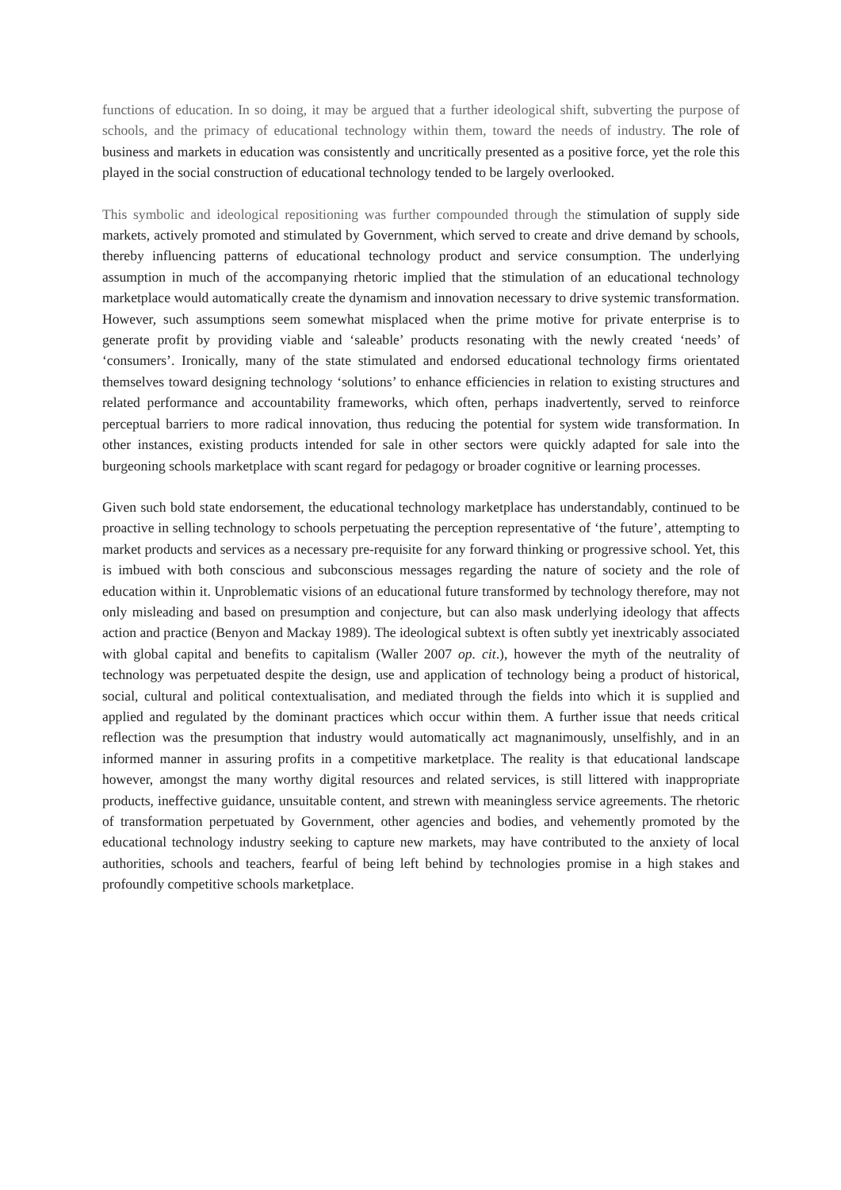functions of education. In so doing, it may be argued that a further ideological shift, subverting the purpose of schools, and the primacy of educational technology within them, toward the needs of industry. The role of business and markets in education was consistently and uncritically presented as a positive force, yet the role this played in the social construction of educational technology tended to be largely overlooked.
This symbolic and ideological repositioning was further compounded through the stimulation of supply side markets, actively promoted and stimulated by Government, which served to create and drive demand by schools, thereby influencing patterns of educational technology product and service consumption. The underlying assumption in much of the accompanying rhetoric implied that the stimulation of an educational technology marketplace would automatically create the dynamism and innovation necessary to drive systemic transformation. However, such assumptions seem somewhat misplaced when the prime motive for private enterprise is to generate profit by providing viable and ‘saleable’ products resonating with the newly created ‘needs’ of ‘consumers’. Ironically, many of the state stimulated and endorsed educational technology firms orientated themselves toward designing technology ‘solutions’ to enhance efficiencies in relation to existing structures and related performance and accountability frameworks, which often, perhaps inadvertently, served to reinforce perceptual barriers to more radical innovation, thus reducing the potential for system wide transformation. In other instances, existing products intended for sale in other sectors were quickly adapted for sale into the burgeoning schools marketplace with scant regard for pedagogy or broader cognitive or learning processes.
Given such bold state endorsement, the educational technology marketplace has understandably, continued to be proactive in selling technology to schools perpetuating the perception representative of ‘the future’, attempting to market products and services as a necessary pre-requisite for any forward thinking or progressive school. Yet, this is imbued with both conscious and subconscious messages regarding the nature of society and the role of education within it. Unproblematic visions of an educational future transformed by technology therefore, may not only misleading and based on presumption and conjecture, but can also mask underlying ideology that affects action and practice (Benyon and Mackay 1989). The ideological subtext is often subtly yet inextricably associated with global capital and benefits to capitalism (Waller 2007 op. cit.), however the myth of the neutrality of technology was perpetuated despite the design, use and application of technology being a product of historical, social, cultural and political contextualisation, and mediated through the fields into which it is supplied and applied and regulated by the dominant practices which occur within them. A further issue that needs critical reflection was the presumption that industry would automatically act magnanimously, unselfishly, and in an informed manner in assuring profits in a competitive marketplace. The reality is that educational landscape however, amongst the many worthy digital resources and related services, is still littered with inappropriate products, ineffective guidance, unsuitable content, and strewn with meaningless service agreements. The rhetoric of transformation perpetuated by Government, other agencies and bodies, and vehemently promoted by the educational technology industry seeking to capture new markets, may have contributed to the anxiety of local authorities, schools and teachers, fearful of being left behind by technologies promise in a high stakes and profoundly competitive schools marketplace.